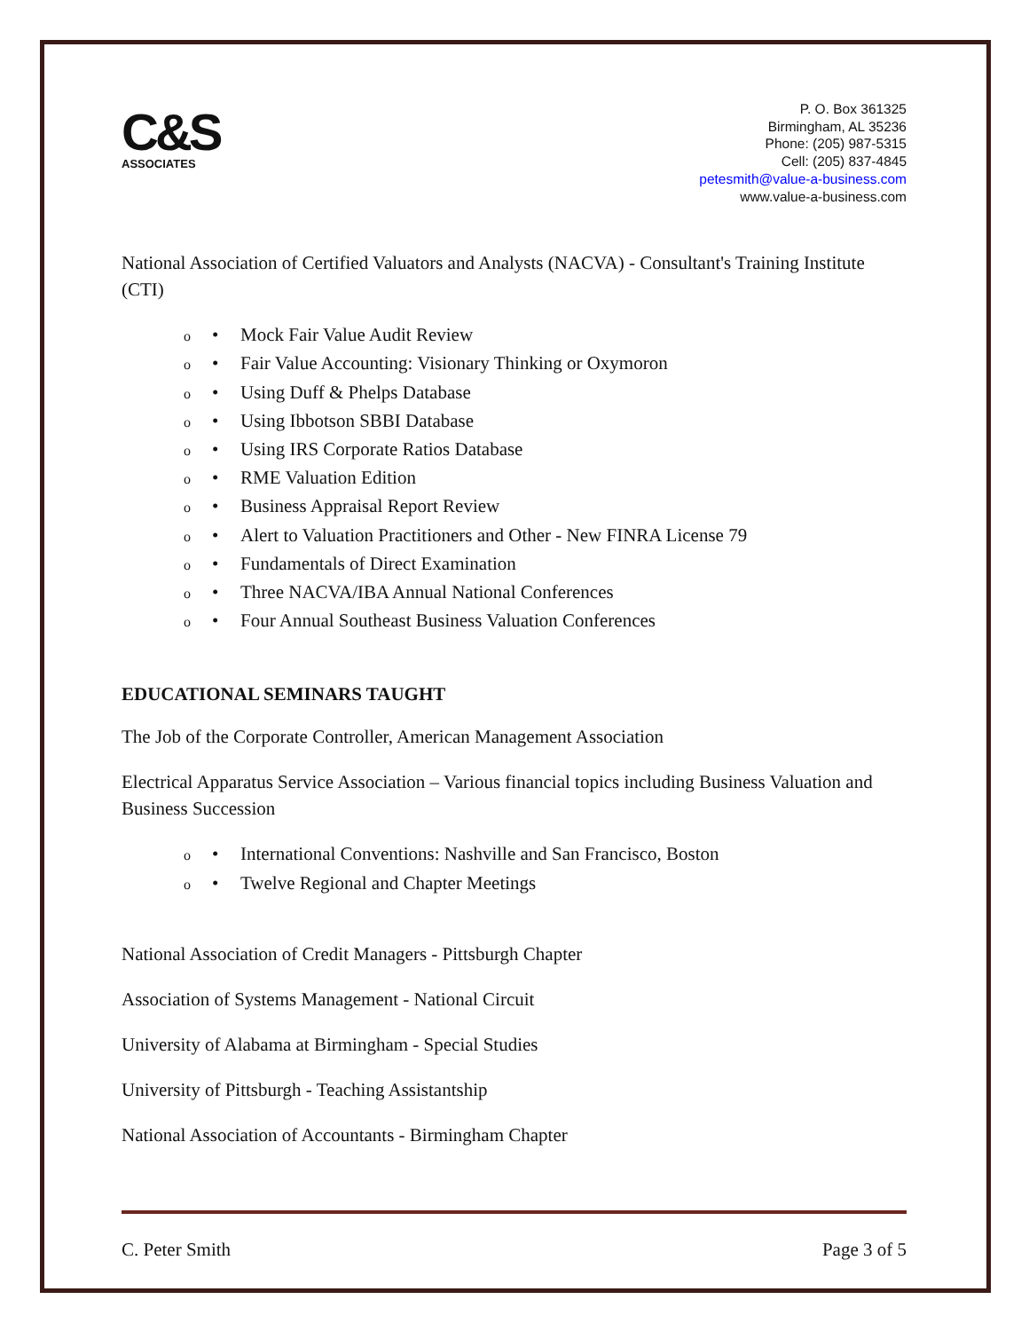C&S
ASSOCIATES
P. O. Box 361325
Birmingham, AL 35236
Phone: (205) 987-5315
Cell: (205) 837-4845
petesmith@value-a-business.com
www.value-a-business.com
National Association of Certified Valuators and Analysts (NACVA) - Consultant's Training Institute (CTI)
o • Mock Fair Value Audit Review
o • Fair Value Accounting: Visionary Thinking or Oxymoron
o • Using Duff & Phelps Database
o • Using Ibbotson SBBI Database
o • Using IRS Corporate Ratios Database
o • RME Valuation Edition
o • Business Appraisal Report Review
o • Alert to Valuation Practitioners and Other - New FINRA License 79
o • Fundamentals of Direct Examination
o • Three NACVA/IBA Annual National Conferences
o • Four Annual Southeast Business Valuation Conferences
EDUCATIONAL SEMINARS TAUGHT
The Job of the Corporate Controller, American Management Association
Electrical Apparatus Service Association – Various financial topics including Business Valuation and Business Succession
o • International Conventions: Nashville and San Francisco, Boston
o • Twelve Regional and Chapter Meetings
National Association of Credit Managers - Pittsburgh Chapter
Association of Systems Management - National Circuit
University of Alabama at Birmingham - Special Studies
University of Pittsburgh - Teaching Assistantship
National Association of Accountants - Birmingham Chapter
C. Peter Smith Page 3 of 5